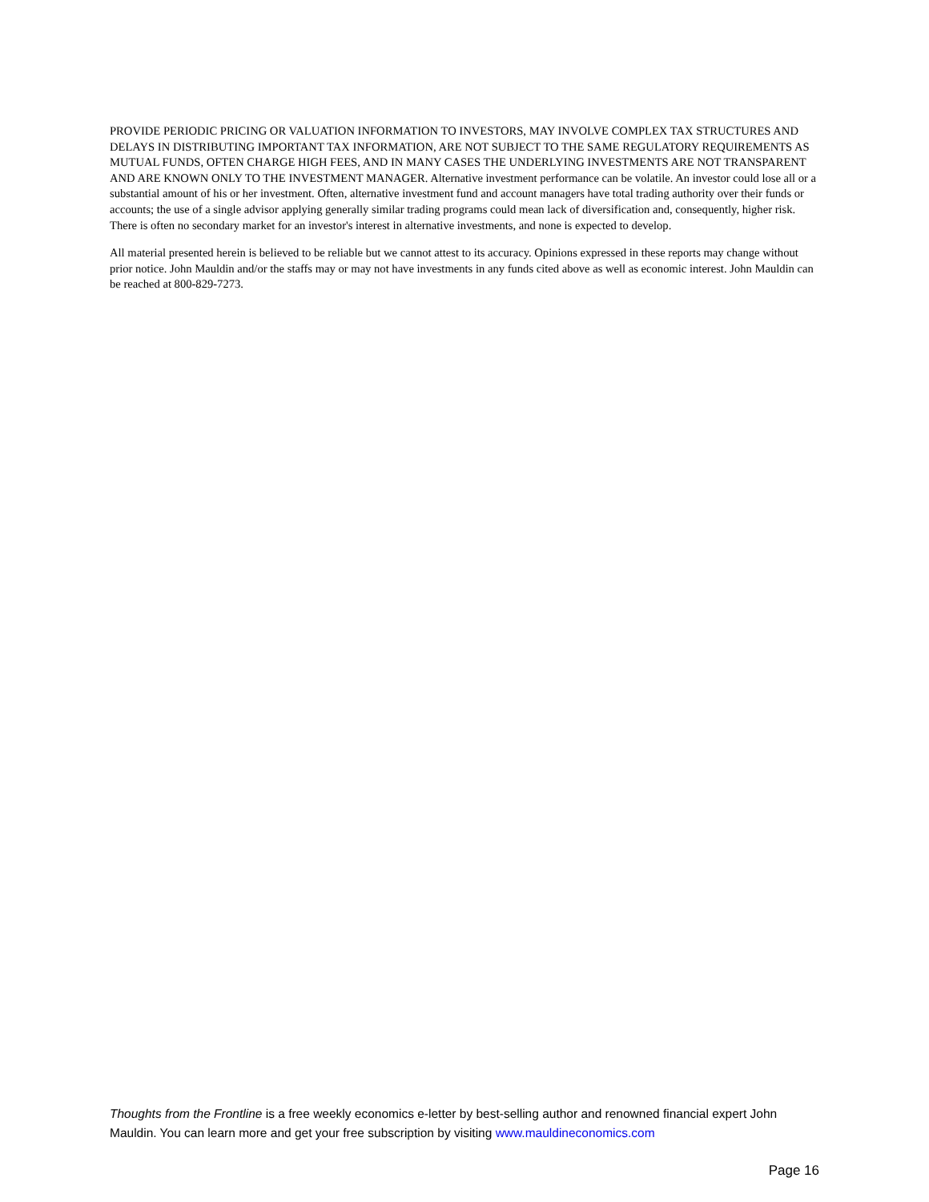PROVIDE PERIODIC PRICING OR VALUATION INFORMATION TO INVESTORS, MAY INVOLVE COMPLEX TAX STRUCTURES AND DELAYS IN DISTRIBUTING IMPORTANT TAX INFORMATION, ARE NOT SUBJECT TO THE SAME REGULATORY REQUIREMENTS AS MUTUAL FUNDS, OFTEN CHARGE HIGH FEES, AND IN MANY CASES THE UNDERLYING INVESTMENTS ARE NOT TRANSPARENT AND ARE KNOWN ONLY TO THE INVESTMENT MANAGER. Alternative investment performance can be volatile. An investor could lose all or a substantial amount of his or her investment. Often, alternative investment fund and account managers have total trading authority over their funds or accounts; the use of a single advisor applying generally similar trading programs could mean lack of diversification and, consequently, higher risk. There is often no secondary market for an investor's interest in alternative investments, and none is expected to develop.
All material presented herein is believed to be reliable but we cannot attest to its accuracy. Opinions expressed in these reports may change without prior notice. John Mauldin and/or the staffs may or may not have investments in any funds cited above as well as economic interest. John Mauldin can be reached at 800-829-7273.
Thoughts from the Frontline is a free weekly economics e-letter by best-selling author and renowned financial expert John Mauldin. You can learn more and get your free subscription by visiting www.mauldineconomics.com
Page 16